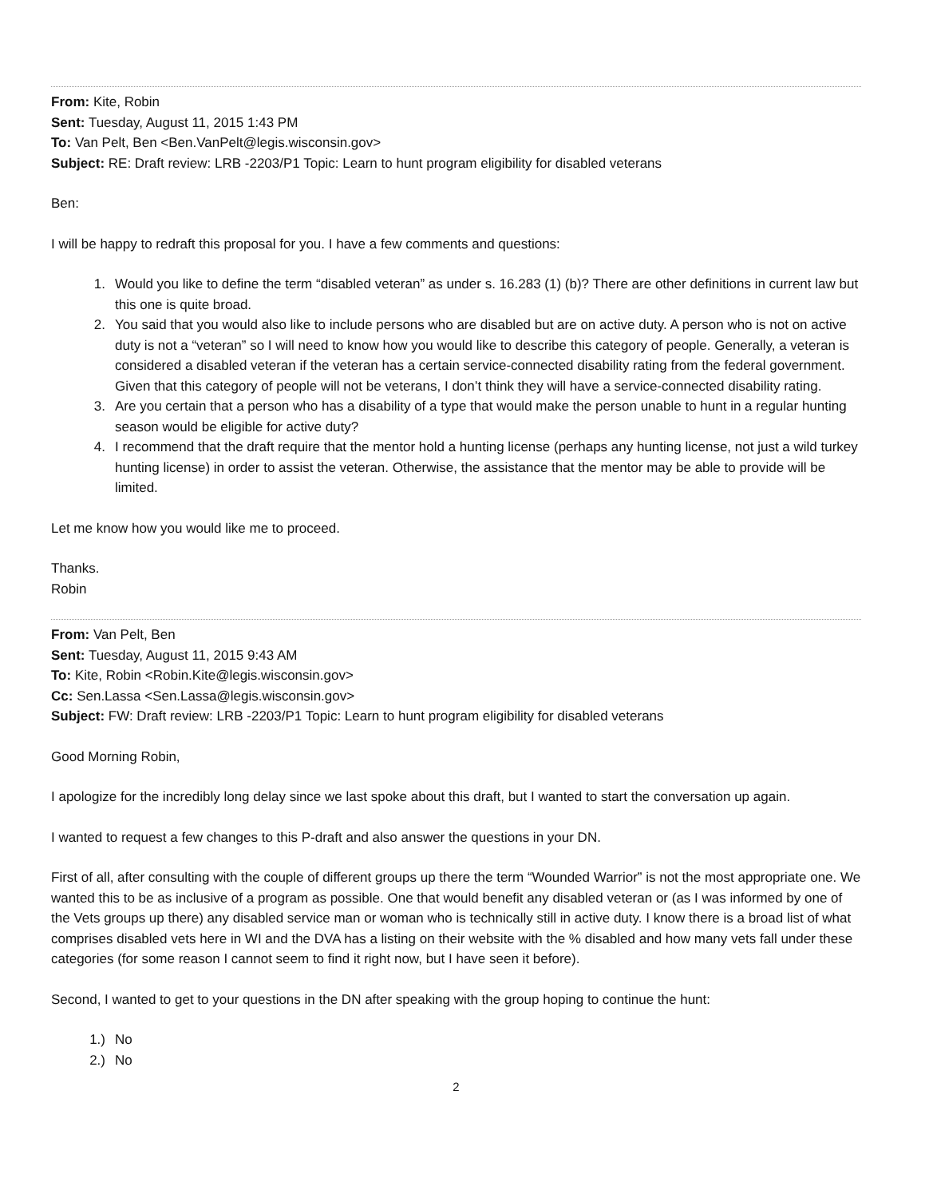From: Kite, Robin
Sent: Tuesday, August 11, 2015 1:43 PM
To: Van Pelt, Ben <Ben.VanPelt@legis.wisconsin.gov>
Subject: RE: Draft review: LRB -2203/P1 Topic: Learn to hunt program eligibility for disabled veterans
Ben:
I will be happy to redraft this proposal for you. I have a few comments and questions:
1. Would you like to define the term “disabled veteran” as under s. 16.283 (1) (b)? There are other definitions in current law but this one is quite broad.
2. You said that you would also like to include persons who are disabled but are on active duty. A person who is not on active duty is not a “veteran” so I will need to know how you would like to describe this category of people. Generally, a veteran is considered a disabled veteran if the veteran has a certain service-connected disability rating from the federal government. Given that this category of people will not be veterans, I don’t think they will have a service-connected disability rating.
3. Are you certain that a person who has a disability of a type that would make the person unable to hunt in a regular hunting season would be eligible for active duty?
4. I recommend that the draft require that the mentor hold a hunting license (perhaps any hunting license, not just a wild turkey hunting license) in order to assist the veteran. Otherwise, the assistance that the mentor may be able to provide will be limited.
Let me know how you would like me to proceed.
Thanks.
Robin
From: Van Pelt, Ben
Sent: Tuesday, August 11, 2015 9:43 AM
To: Kite, Robin <Robin.Kite@legis.wisconsin.gov>
Cc: Sen.Lassa <Sen.Lassa@legis.wisconsin.gov>
Subject: FW: Draft review: LRB -2203/P1 Topic: Learn to hunt program eligibility for disabled veterans
Good Morning Robin,
I apologize for the incredibly long delay since we last spoke about this draft, but I wanted to start the conversation up again.
I wanted to request a few changes to this P-draft and also answer the questions in your DN.
First of all, after consulting with the couple of different groups up there the term “Wounded Warrior” is not the most appropriate one. We wanted this to be as inclusive of a program as possible. One that would benefit any disabled veteran or (as I was informed by one of the Vets groups up there) any disabled service man or woman who is technically still in active duty. I know there is a broad list of what comprises disabled vets here in WI and the DVA has a listing on their website with the % disabled and how many vets fall under these categories (for some reason I cannot seem to find it right now, but I have seen it before).
Second, I wanted to get to your questions in the DN after speaking with the group hoping to continue the hunt:
1.) No
2.) No
2